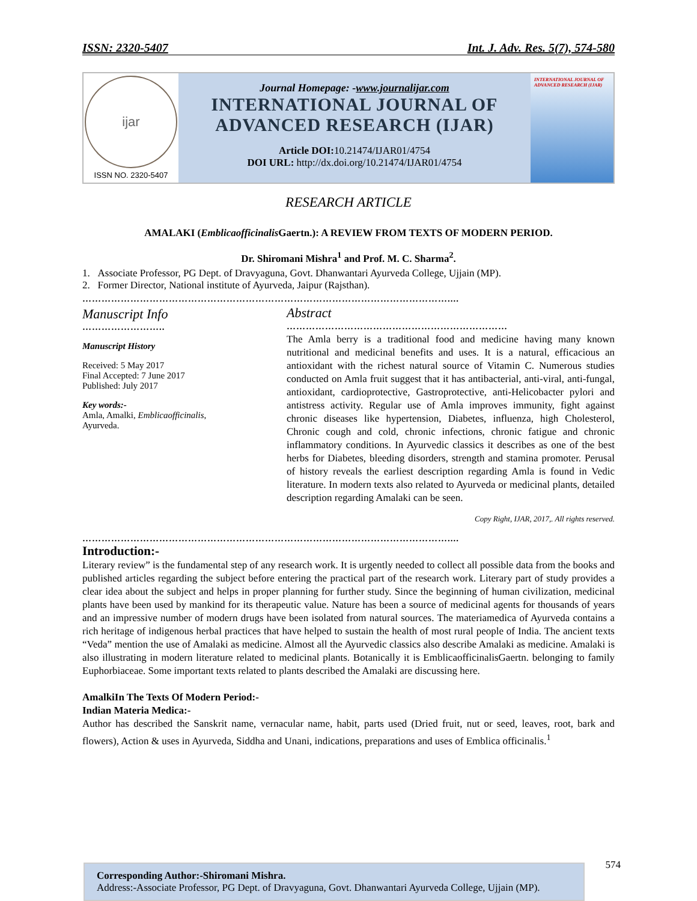ISSN: 2320-5407 Int. J. Adv. Res. 5(7), 574-580
ijar
ISSN NO. 2320-5407
Journal Homepage: -www.journalijar.com
INTERNATIONAL JOURNAL OF
ADVANCED RESEARCH (IJAR)
Article DOI: 10.21474/IJAR01/4754
DOI URL: http://dx.doi.org/10.21474/IJAR01/4754
INTERNATIONAL JOURNAL OF ADVANCED RESEARCH (IJAR)
RESEARCH ARTICLE
AMALAKI (Emblicaofficinalis Gaertn.): A REVIEW FROM TEXTS OF MODERN PERIOD.
Dr. Shiromani Mishra<sup>1</sup> and Prof. M. C. Sharma<sup>2</sup>.
1. Associate Professor, PG Dept. of Dravyaguna, Govt. Dhanwantari Ayurveda College, Ujjain (MP).
2. Former Director, National institute of Ayurveda, Jaipur (Rajsthan).
……………………………………………………………………………………………………....
Manuscript Info
……………………..
Manuscript History
Received: 5 May 2017
Final Accepted: 7 June 2017
Published: July 2017
Key words:-
Amla, Amalki, Emblicaofficinalis, Ayurveda.
Abstract
……………………………………………………………
The Amla berry is a traditional food and medicine having many known nutritional and medicinal benefits and uses. It is a natural, efficacious an antioxidant with the richest natural source of Vitamin C. Numerous studies conducted on Amla fruit suggest that it has antibacterial, anti-viral, anti-fungal, antioxidant, cardioprotective, Gastroprotective, anti-Helicobacter pylori and antistress activity. Regular use of Amla improves immunity, fight against chronic diseases like hypertension, Diabetes, influenza, high Cholesterol, Chronic cough and cold, chronic infections, chronic fatigue and chronic inflammatory conditions. In Ayurvedic classics it describes as one of the best herbs for Diabetes, bleeding disorders, strength and stamina promoter. Perusal of history reveals the earliest description regarding Amla is found in Vedic literature. In modern texts also related to Ayurveda or medicinal plants, detailed description regarding Amalaki can be seen.
Copy Right, IJAR, 2017,. All rights reserved.
……………………………………………………………………………………………………....
Introduction:-
Literary review” is the fundamental step of any research work. It is urgently needed to collect all possible data from the books and published articles regarding the subject before entering the practical part of the research work. Literary part of study provides a clear idea about the subject and helps in proper planning for further study. Since the beginning of human civilization, medicinal plants have been used by mankind for its therapeutic value. Nature has been a source of medicinal agents for thousands of years and an impressive number of modern drugs have been isolated from natural sources. The materiamedica of Ayurveda contains a rich heritage of indigenous herbal practices that have helped to sustain the health of most rural people of India. The ancient texts “Veda” mention the use of Amalaki as medicine. Almost all the Ayurvedic classics also describe Amalaki as medicine. Amalaki is also illustrating in modern literature related to medicinal plants. Botanically it is EmblicaofficinalisGaertn. belonging to family Euphorbiaceae. Some important texts related to plants described the Amalaki are discussing here.
AmalkiIn The Texts Of Modern Period:-
Indian Materia Medica:-
Author has described the Sanskrit name, vernacular name, habit, parts used (Dried fruit, nut or seed, leaves, root, bark and flowers), Action & uses in Ayurveda, Siddha and Unani, indications, preparations and uses of Emblica officinalis.<sup>1</sup>
Corresponding Author:-Shiromani Mishra.
Address:-Associate Professor, PG Dept. of Dravyaguna, Govt. Dhanwantari Ayurveda College, Ujjain (MP).
574